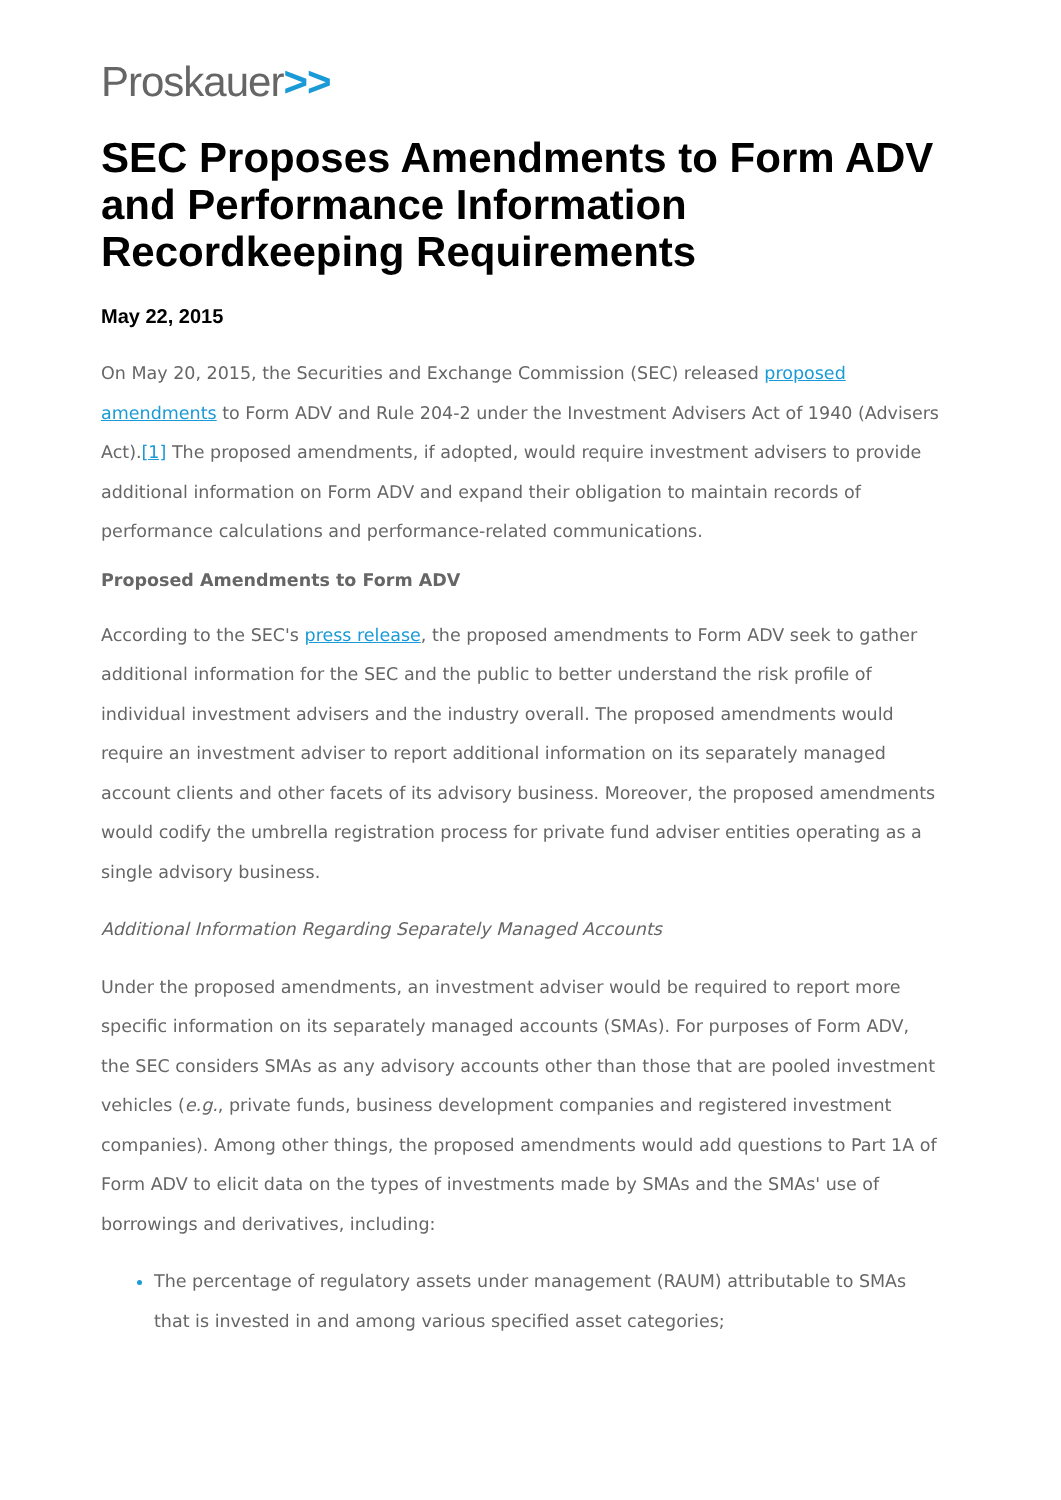Proskauer>>
SEC Proposes Amendments to Form ADV and Performance Information Recordkeeping Requirements
May 22, 2015
On May 20, 2015, the Securities and Exchange Commission (SEC) released proposed amendments to Form ADV and Rule 204-2 under the Investment Advisers Act of 1940 (Advisers Act).[1] The proposed amendments, if adopted, would require investment advisers to provide additional information on Form ADV and expand their obligation to maintain records of performance calculations and performance-related communications.
Proposed Amendments to Form ADV
According to the SEC's press release, the proposed amendments to Form ADV seek to gather additional information for the SEC and the public to better understand the risk profile of individual investment advisers and the industry overall. The proposed amendments would require an investment adviser to report additional information on its separately managed account clients and other facets of its advisory business. Moreover, the proposed amendments would codify the umbrella registration process for private fund adviser entities operating as a single advisory business.
Additional Information Regarding Separately Managed Accounts
Under the proposed amendments, an investment adviser would be required to report more specific information on its separately managed accounts (SMAs). For purposes of Form ADV, the SEC considers SMAs as any advisory accounts other than those that are pooled investment vehicles (e.g., private funds, business development companies and registered investment companies). Among other things, the proposed amendments would add questions to Part 1A of Form ADV to elicit data on the types of investments made by SMAs and the SMAs' use of borrowings and derivatives, including:
The percentage of regulatory assets under management (RAUM) attributable to SMAs that is invested in and among various specified asset categories;